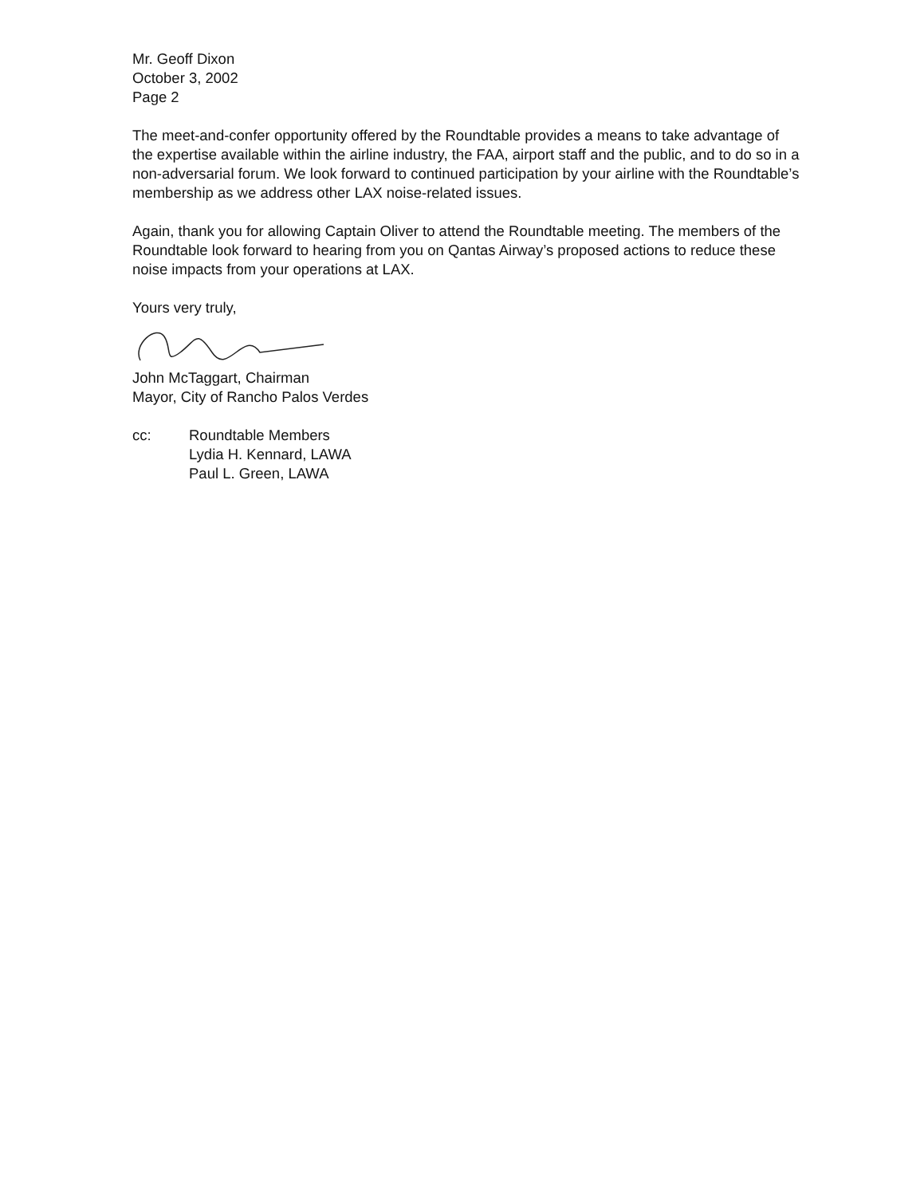Mr. Geoff Dixon
October 3, 2002
Page 2
The meet-and-confer opportunity offered by the Roundtable provides a means to take advantage of the expertise available within the airline industry, the FAA, airport staff and the public, and to do so in a non-adversarial forum. We look forward to continued participation by your airline with the Roundtable’s membership as we address other LAX noise-related issues.
Again, thank you for allowing Captain Oliver to attend the Roundtable meeting. The members of the Roundtable look forward to hearing from you on Qantas Airway’s proposed actions to reduce these noise impacts from your operations at LAX.
Yours very truly,
John McTaggart, Chairman
Mayor, City of Rancho Palos Verdes
cc: Roundtable Members
Lydia H. Kennard, LAWA
Paul L. Green, LAWA